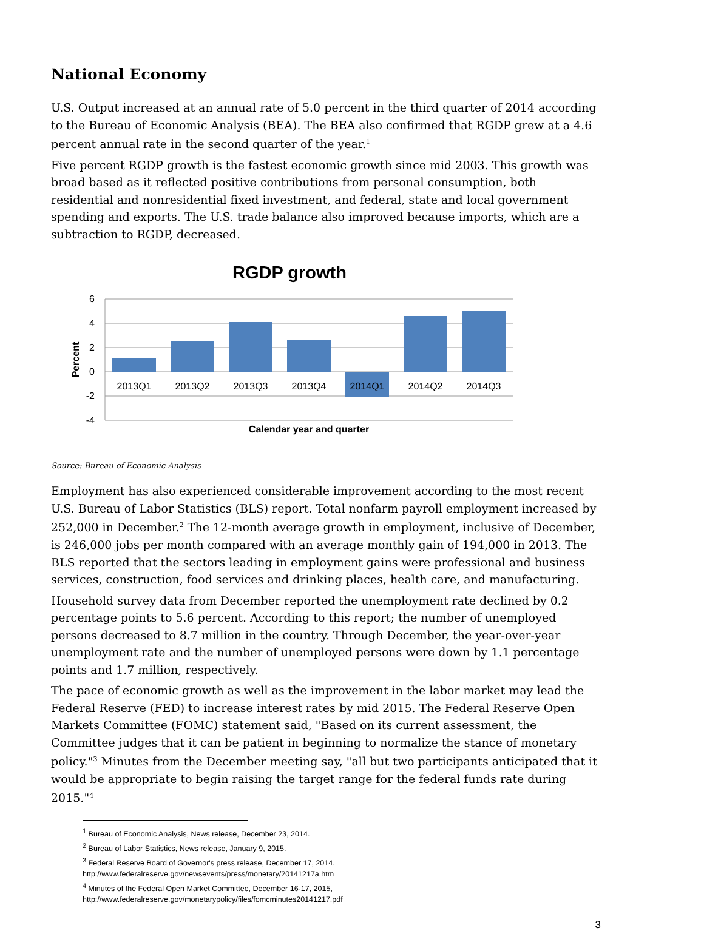National Economy
U.S. Output increased at an annual rate of 5.0 percent in the third quarter of 2014 according to the Bureau of Economic Analysis (BEA). The BEA also confirmed that RGDP grew at a 4.6 percent annual rate in the second quarter of the year.<sup>1</sup>
Five percent RGDP growth is the fastest economic growth since mid 2003. This growth was broad based as it reflected positive contributions from personal consumption, both residential and nonresidential fixed investment, and federal, state and local government spending and exports. The U.S. trade balance also improved because imports, which are a subtraction to RGDP, decreased.
RGDP growth
6
4
2
0
-2
-4
2013Q1
2013Q2
2013Q3
2013Q4
2014Q1
2014Q2
2014Q3
Calendar year and quarter
Percent
Source: Bureau of Economic Analysis
Employment has also experienced considerable improvement according to the most recent U.S. Bureau of Labor Statistics (BLS) report. Total nonfarm payroll employment increased by 252,000 in December.<sup>2</sup> The 12-month average growth in employment, inclusive of December, is 246,000 jobs per month compared with an average monthly gain of 194,000 in 2013. The BLS reported that the sectors leading in employment gains were professional and business services, construction, food services and drinking places, health care, and manufacturing.
Household survey data from December reported the unemployment rate declined by 0.2 percentage points to 5.6 percent. According to this report; the number of unemployed persons decreased to 8.7 million in the country. Through December, the year-over-year unemployment rate and the number of unemployed persons were down by 1.1 percentage points and 1.7 million, respectively.
The pace of economic growth as well as the improvement in the labor market may lead the Federal Reserve (FED) to increase interest rates by mid 2015. The Federal Reserve Open Markets Committee (FOMC) statement said, "Based on its current assessment, the Committee judges that it can be patient in beginning to normalize the stance of monetary policy."<sup>3</sup> Minutes from the December meeting say, "all but two participants anticipated that it would be appropriate to begin raising the target range for the federal funds rate during 2015."<sup>4</sup>
<sup>1</sup> Bureau of Economic Analysis, News release, December 23, 2014.
<sup>2</sup> Bureau of Labor Statistics, News release, January 9, 2015.
<sup>3</sup> Federal Reserve Board of Governor's press release, December 17, 2014.
http://www.federalreserve.gov/newsevents/press/monetary/20141217a.htm
<sup>4</sup> Minutes of the Federal Open Market Committee, December 16-17, 2015,
http://www.federalreserve.gov/monetarypolicy/files/fomcminutes20141217.pdf
3